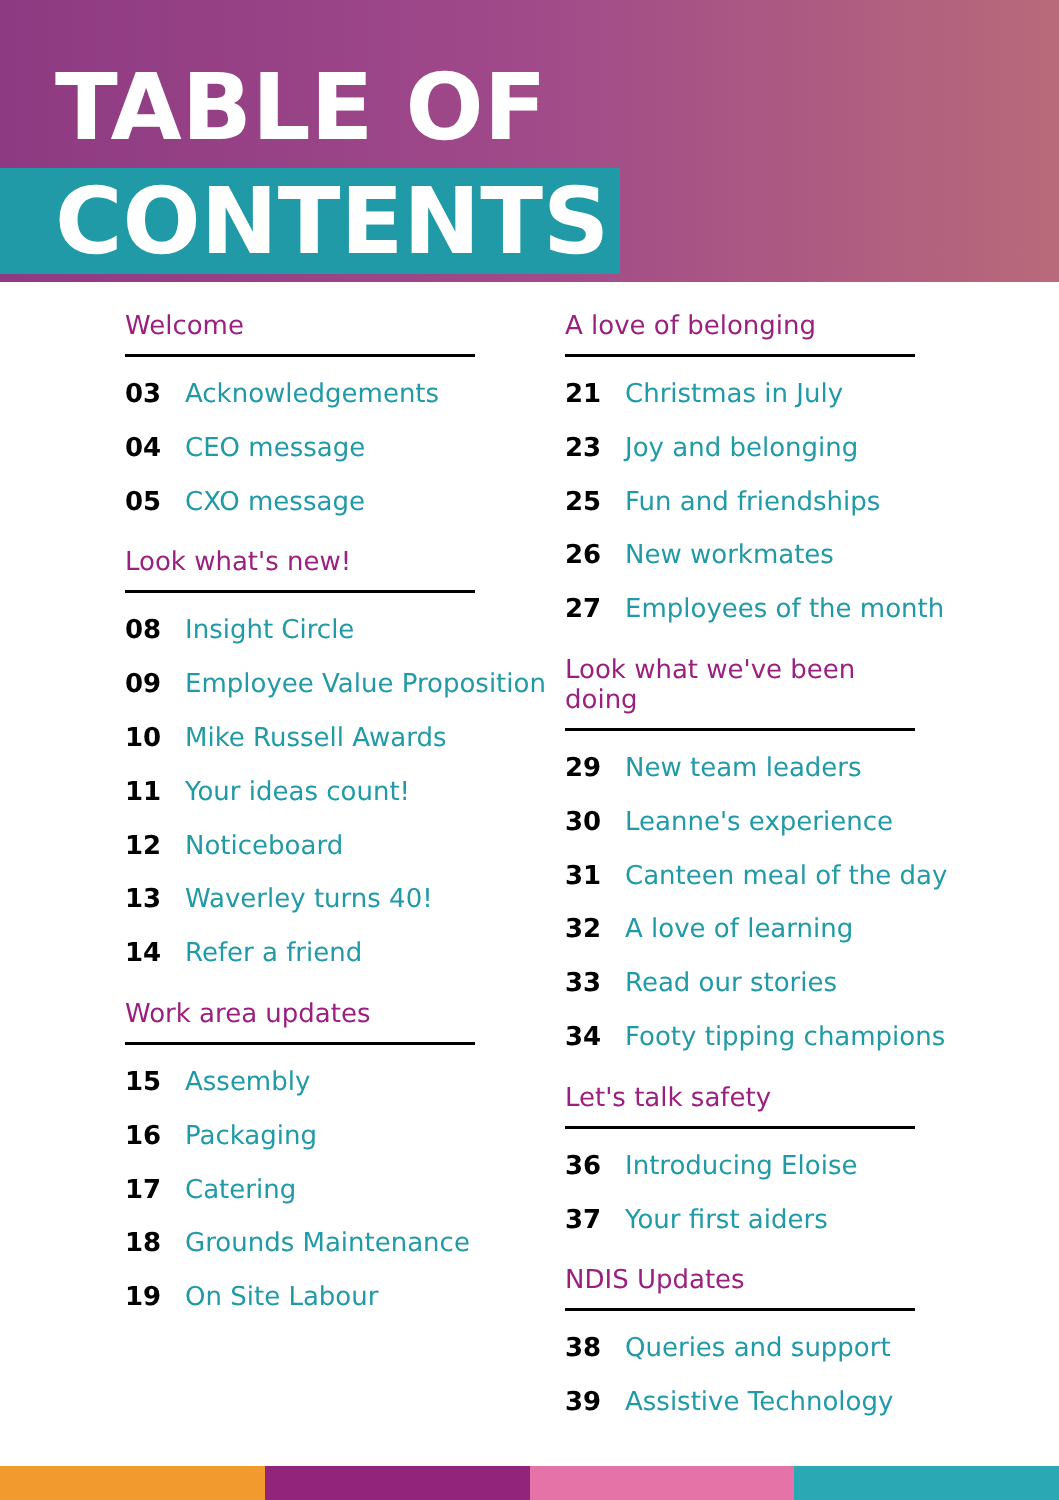TABLE OF
CONTENTS
Welcome
03 Acknowledgements
04 CEO message
05 CXO message
Look what's new!
08 Insight Circle
09 Employee Value Proposition
10 Mike Russell Awards
11 Your ideas count!
12 Noticeboard
13 Waverley turns 40!
14 Refer a friend
Work area updates
15 Assembly
16 Packaging
17 Catering
18 Grounds Maintenance
19 On Site Labour
A love of belonging
21 Christmas in July
23 Joy and belonging
25 Fun and friendships
26 New workmates
27 Employees of the month
Look what we've been doing
29 New team leaders
30 Leanne's experience
31 Canteen meal of the day
32 A love of learning
33 Read our stories
34 Footy tipping champions
Let's talk safety
36 Introducing Eloise
37 Your first aiders
NDIS Updates
38 Queries and support
39 Assistive Technology